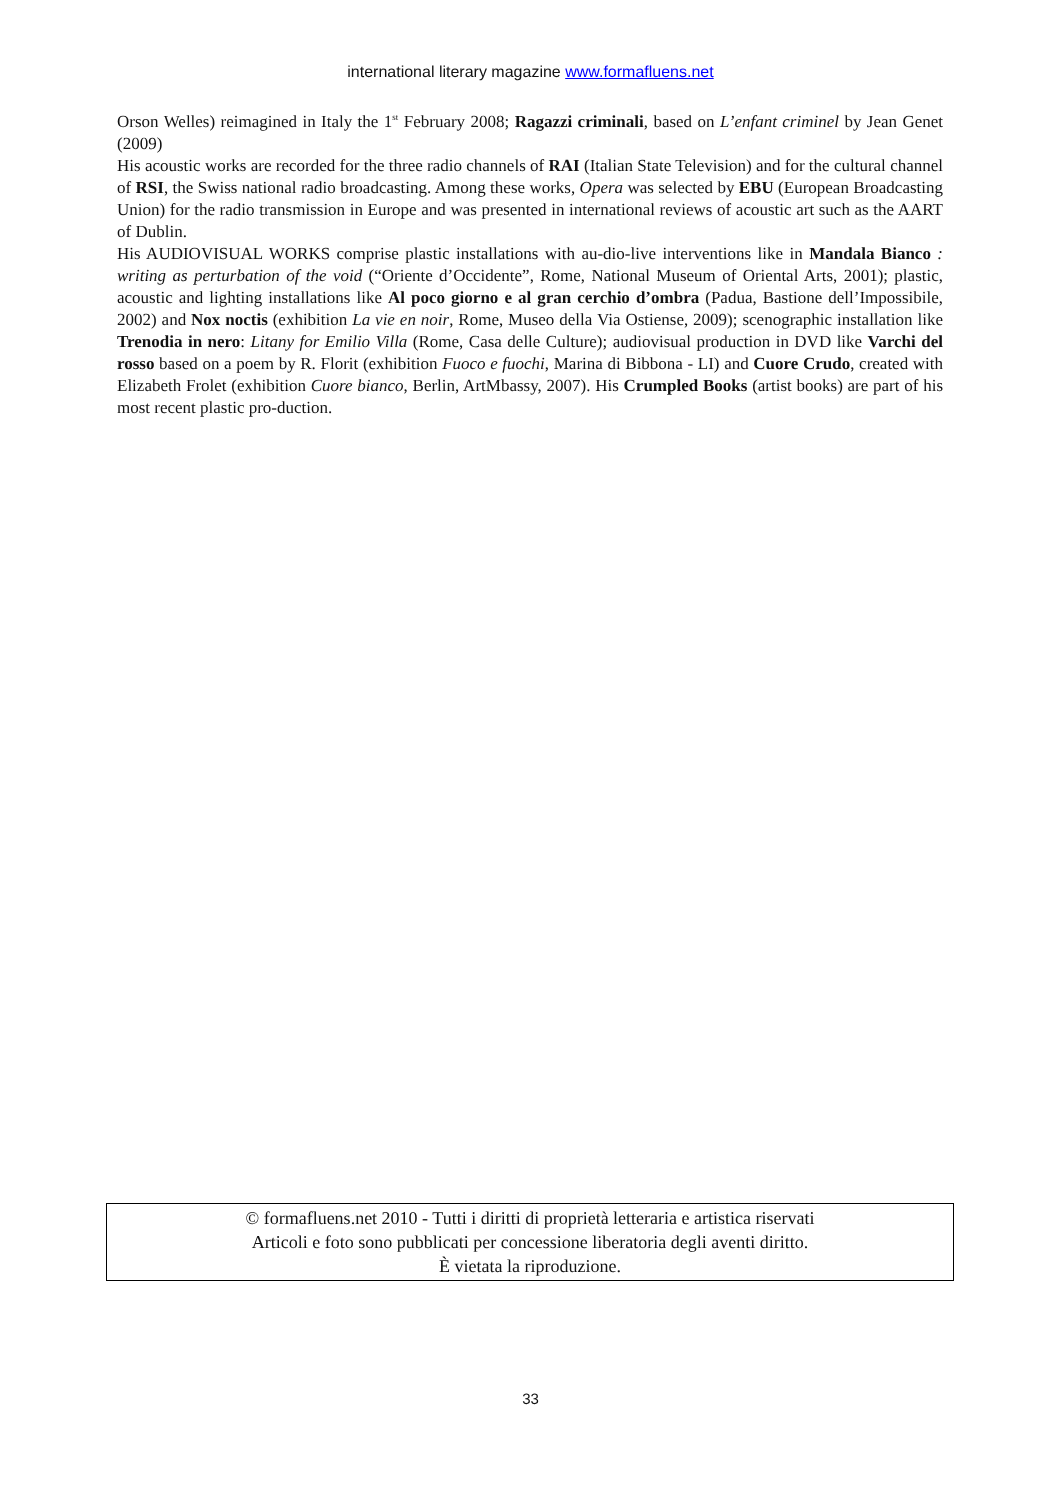international literary magazine www.formafluens.net
Orson Welles) reimagined in Italy the 1<sup>st</sup> February 2008; Ragazzi criminali, based on L’enfant criminel by Jean Genet (2009)
His acoustic works are recorded for the three radio channels of RAI (Italian State Television) and for the cultural channel of RSI, the Swiss national radio broadcasting. Among these works, Opera was selected by EBU (European Broadcasting Union) for the radio transmission in Europe and was presented in international reviews of acoustic art such as the AART of Dublin.
His AUDIOVISUAL WORKS comprise plastic installations with au-dio-live interventions like in Mandala Bianco : writing as perturbation of the void (“Oriente d’Occidente”, Rome, National Museum of Oriental Arts, 2001); plastic, acoustic and lighting installations like Al poco giorno e al gran cerchio d’ombra (Padua, Bastione dell’Impossibile, 2002) and Nox noctis (exhibition La vie en noir, Rome, Museo della Via Ostiense, 2009); scenographic installation like Trenodia in nero: Litany for Emilio Villa (Rome, Casa delle Culture); audiovisual production in DVD like Varchi del rosso based on a poem by R. Florit (exhibition Fuoco e fuochi, Marina di Bibbona - LI) and Cuore Crudo, created with Elizabeth Frolet (exhibition Cuore bianco, Berlin, ArtMbassy, 2007). His Crumpled Books (artist books) are part of his most recent plastic pro-duction.
© formafluens.net 2010 - Tutti i diritti di proprietà letteraria e artistica riservati
Articoli e foto sono pubblicati per concessione liberatoria degli aventi diritto.
È vietata la riproduzione.
33